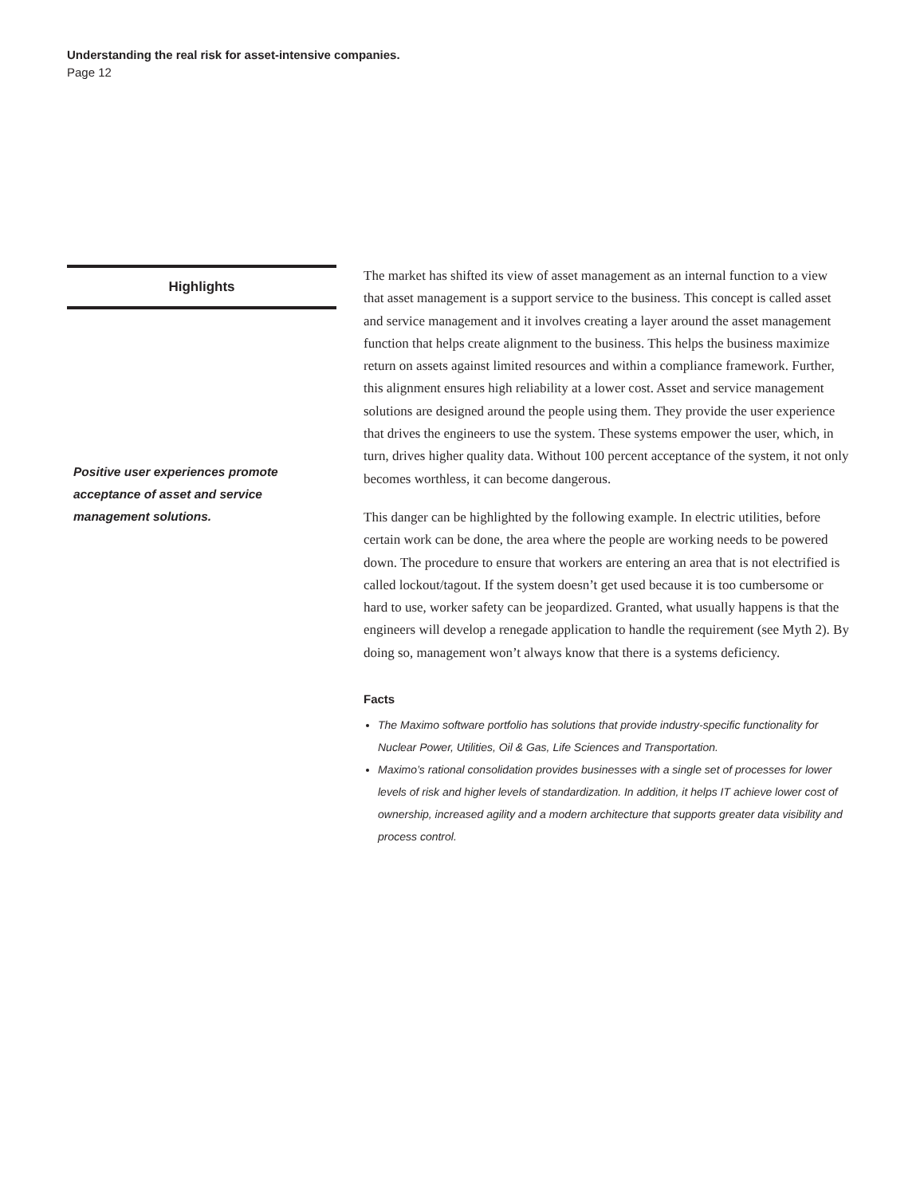Understanding the real risk for asset-intensive companies.
Page 12
Highlights
Positive user experiences promote acceptance of asset and service management solutions.
The market has shifted its view of asset management as an internal function to a view that asset management is a support service to the business. This concept is called asset and service management and it involves creating a layer around the asset management function that helps create alignment to the business. This helps the business maximize return on assets against limited resources and within a compliance framework. Further, this alignment ensures high reliability at a lower cost. Asset and service management solutions are designed around the people using them. They provide the user experience that drives the engineers to use the system. These systems empower the user, which, in turn, drives higher quality data. Without 100 percent acceptance of the system, it not only becomes worthless, it can become dangerous.
This danger can be highlighted by the following example. In electric utilities, before certain work can be done, the area where the people are working needs to be powered down. The procedure to ensure that workers are entering an area that is not electrified is called lockout/tagout. If the system doesn’t get used because it is too cumbersome or hard to use, worker safety can be jeopardized. Granted, what usually happens is that the engineers will develop a renegade application to handle the requirement (see Myth 2). By doing so, management won’t always know that there is a systems deficiency.
Facts
The Maximo software portfolio has solutions that provide industry-specific functionality for Nuclear Power, Utilities, Oil & Gas, Life Sciences and Transportation.
Maximo’s rational consolidation provides businesses with a single set of processes for lower levels of risk and higher levels of standardization. In addition, it helps IT achieve lower cost of ownership, increased agility and a modern architecture that supports greater data visibility and process control.